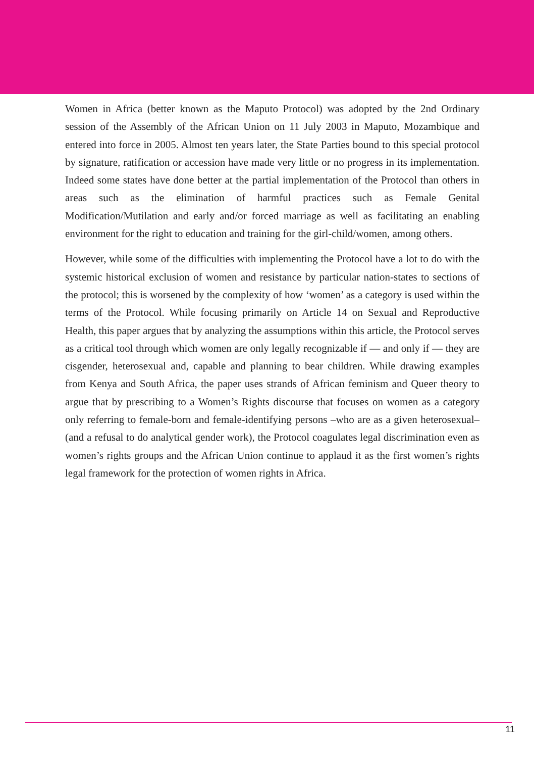Women in Africa (better known as the Maputo Protocol) was adopted by the 2nd Ordinary session of the Assembly of the African Union on 11 July 2003 in Maputo, Mozambique and entered into force in 2005. Almost ten years later, the State Parties bound to this special protocol by signature, ratification or accession have made very little or no progress in its implementation. Indeed some states have done better at the partial implementation of the Protocol than others in areas such as the elimination of harmful practices such as Female Genital Modification/Mutilation and early and/or forced marriage as well as facilitating an enabling environment for the right to education and training for the girl-child/women, among others.
However, while some of the difficulties with implementing the Protocol have a lot to do with the systemic historical exclusion of women and resistance by particular nation-states to sections of the protocol; this is worsened by the complexity of how ‘women’ as a category is used within the terms of the Protocol. While focusing primarily on Article 14 on Sexual and Reproductive Health, this paper argues that by analyzing the assumptions within this article, the Protocol serves as a critical tool through which women are only legally recognizable if — and only if — they are cisgender, heterosexual and, capable and planning to bear children. While drawing examples from Kenya and South Africa, the paper uses strands of African feminism and Queer theory to argue that by prescribing to a Women’s Rights discourse that focuses on women as a category only referring to female-born and female-identifying persons –who are as a given heterosexual– (and a refusal to do analytical gender work), the Protocol coagulates legal discrimination even as women’s rights groups and the African Union continue to applaud it as the first women’s rights legal framework for the protection of women rights in Africa.
11